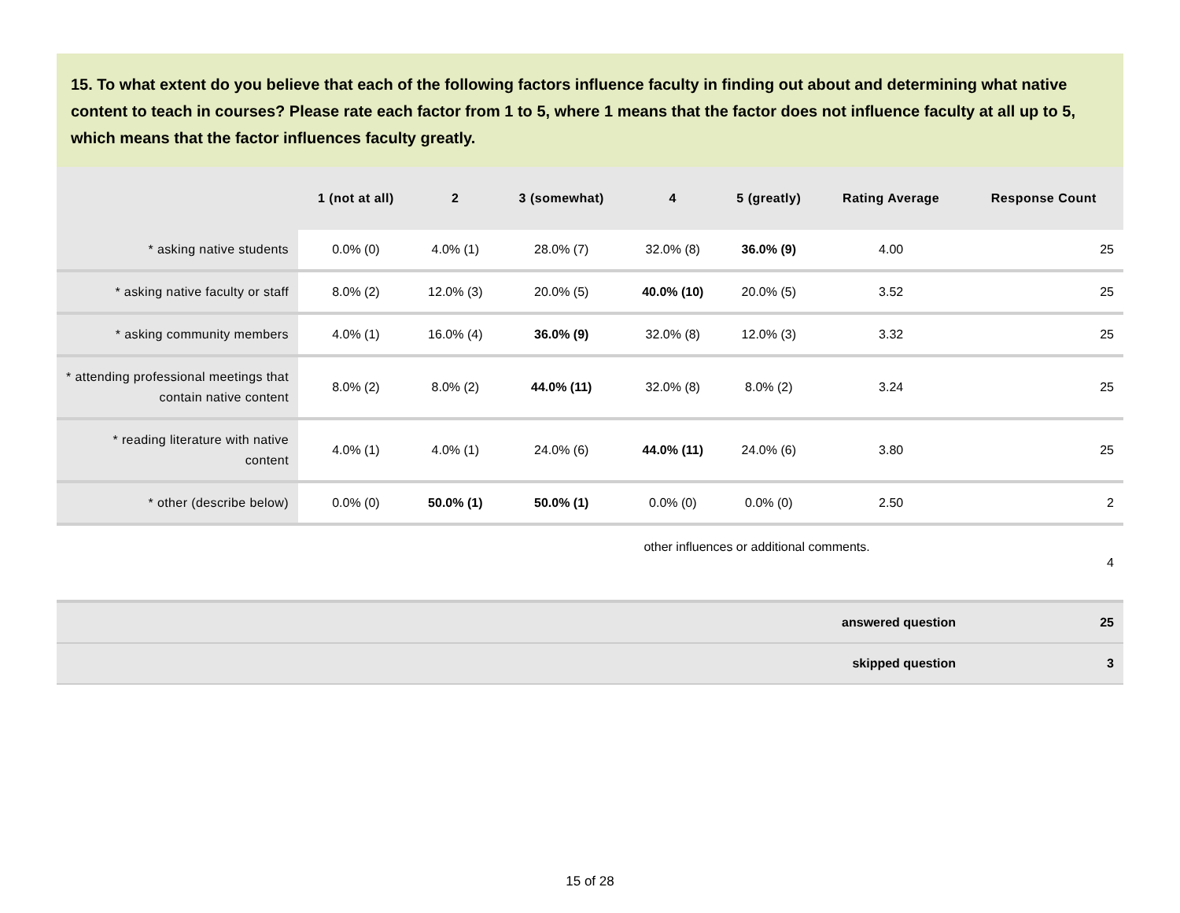15. To what extent do you believe that each of the following factors influence faculty in finding out about and determining what native content to teach in courses? Please rate each factor from 1 to 5, where 1 means that the factor does not influence faculty at all up to 5, which means that the factor influences faculty greatly.
| | 1 (not at all) | 2 | 3 (somewhat) | 4 | 5 (greatly) | Rating Average | Response Count |
| --- | --- | --- | --- | --- | --- | --- | --- |
| * asking native students | 0.0% (0) | 4.0% (1) | 28.0% (7) | 32.0% (8) | 36.0% (9) | 4.00 | 25 |
| * asking native faculty or staff | 8.0% (2) | 12.0% (3) | 20.0% (5) | 40.0% (10) | 20.0% (5) | 3.52 | 25 |
| * asking community members | 4.0% (1) | 16.0% (4) | 36.0% (9) | 32.0% (8) | 12.0% (3) | 3.32 | 25 |
| * attending professional meetings that contain native content | 8.0% (2) | 8.0% (2) | 44.0% (11) | 32.0% (8) | 8.0% (2) | 3.24 | 25 |
| * reading literature with native content | 4.0% (1) | 4.0% (1) | 24.0% (6) | 44.0% (11) | 24.0% (6) | 3.80 | 25 |
| * other (describe below) | 0.0% (0) | 50.0% (1) | 50.0% (1) | 0.0% (0) | 0.0% (0) | 2.50 | 2 |
| other influences or additional comments. | | | | | | | 4 |
| answered question | 25 |
| skipped question | 3 |
15 of 28